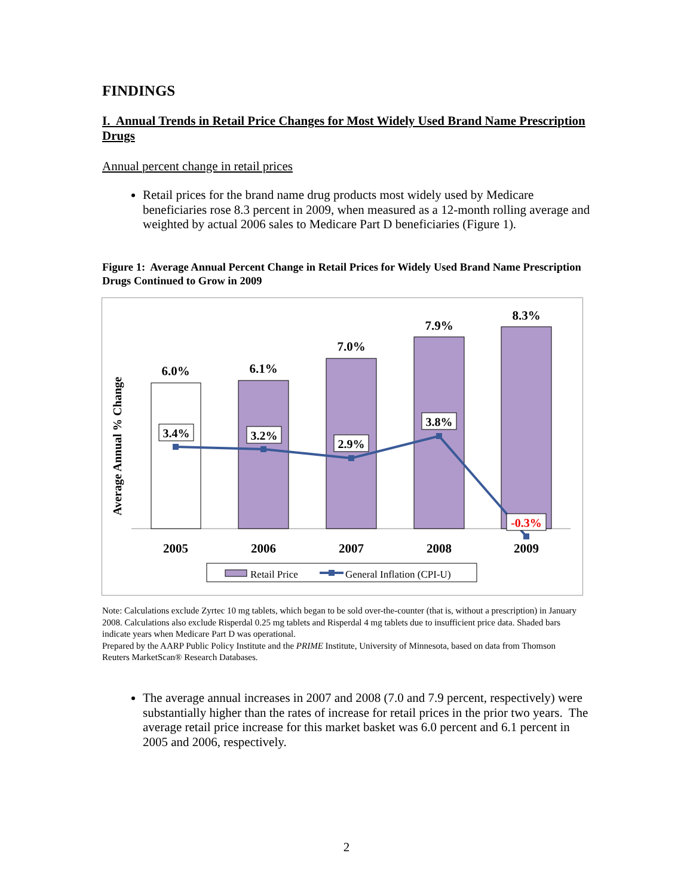FINDINGS
I. Annual Trends in Retail Price Changes for Most Widely Used Brand Name Prescription Drugs
Annual percent change in retail prices
Retail prices for the brand name drug products most widely used by Medicare beneficiaries rose 8.3 percent in 2009, when measured as a 12-month rolling average and weighted by actual 2006 sales to Medicare Part D beneficiaries (Figure 1).
Figure 1: Average Annual Percent Change in Retail Prices for Widely Used Brand Name Prescription Drugs Continued to Grow in 2009
Average Annual % Change
6.0%
6.1%
7.0%
7.9%
8.3%
2005
2006
2007
2008
2009
3.4%
3.2%
2.9%
3.8%
-0.3%
Retail Price
General Inflation (CPI-U)
Note: Calculations exclude Zyrtec 10 mg tablets, which began to be sold over-the-counter (that is, without a prescription) in January 2008. Calculations also exclude Risperdal 0.25 mg tablets and Risperdal 4 mg tablets due to insufficient price data. Shaded bars indicate years when Medicare Part D was operational.
Prepared by the AARP Public Policy Institute and the PRIME Institute, University of Minnesota, based on data from Thomson Reuters MarketScan® Research Databases.
The average annual increases in 2007 and 2008 (7.0 and 7.9 percent, respectively) were substantially higher than the rates of increase for retail prices in the prior two years. The average retail price increase for this market basket was 6.0 percent and 6.1 percent in 2005 and 2006, respectively.
2